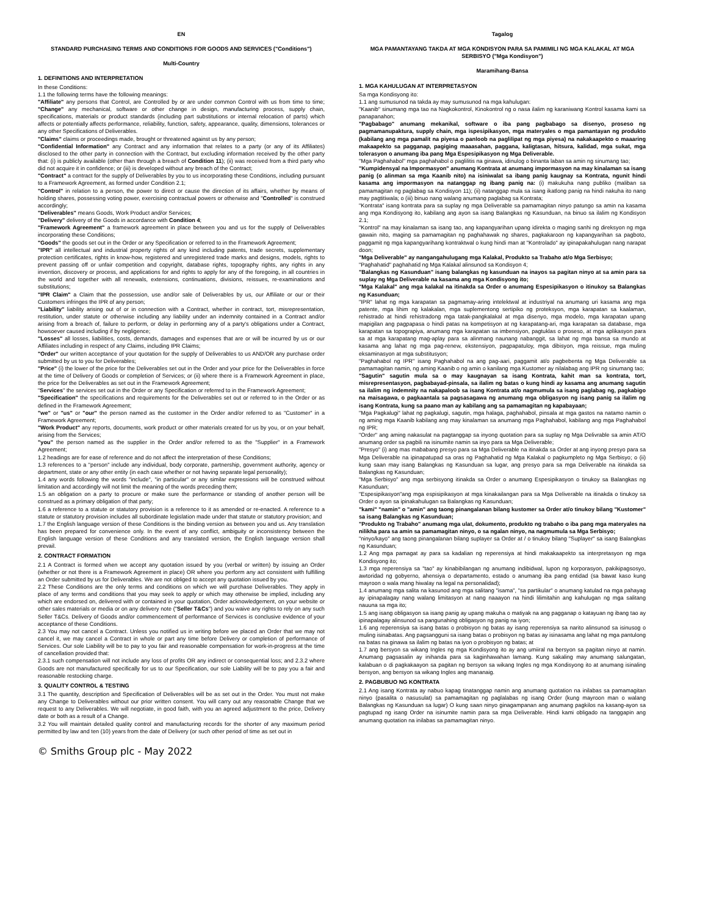EN
STANDARD PURCHASING TERMS AND CONDITIONS FOR GOODS AND SERVICES ("Conditions")
Multi-Country
1. DEFINITIONS AND INTERPRETATION
In these Conditions:
1.1 the following terms have the following meanings:
"Affiliate" any persons that Control, are Controlled by or are under common Control with us from time to time; "Change" any mechanical, software or other change in design, manufacturing process, supply chain, specifications, materials or product standards (including part substitutions or internal relocation of parts) which affects or potentially affects performance, reliability, function, safety, appearance, quality, dimensions, tolerances or any other Specifications of Deliverables.
"Claims" claims or proceedings made, brought or threatened against us by any person;
"Confidential Information" any Contract and any information that relates to a party (or any of its Affiliates) disclosed to the other party in connection with the Contract, but excluding information received by the other party that: (i) is publicly available (other than through a breach of Condition 11); (ii) was received from a third party who did not acquire it in confidence; or (iii) is developed without any breach of the Contract;
"Contract" a contract for the supply of Deliverables by you to us incorporating these Conditions, including pursuant to a Framework Agreement, as formed under Condition 2.1;
"Control" in relation to a person, the power to direct or cause the direction of its affairs, whether by means of holding shares, possessing voting power, exercising contractual powers or otherwise and "Controlled" is construed accordingly;
"Deliverables" means Goods, Work Product and/or Services;
"Delivery" delivery of the Goods in accordance with Condition 4;
"Framework Agreement" a framework agreement in place between you and us for the supply of Deliverables incorporating these Conditions;
"Goods" the goods set out in the Order or any Specification or referred to in the Framework Agreement;
"IPR" all intellectual and industrial property rights of any kind including patents, trade secrets, supplementary protection certificates, rights in know-how, registered and unregistered trade marks and designs, models, rights to prevent passing off or unfair competition and copyright, database rights, topography rights, any rights in any invention, discovery or process, and applications for and rights to apply for any of the foregoing, in all countries in the world and together with all renewals, extensions, continuations, divisions, reissues, re-examinations and substitutions;
"IPR Claim" a Claim that the possession, use and/or sale of Deliverables by us, our Affiliate or our or their Customers infringes the IPR of any person;
"Liability" liability arising out of or in connection with a Contract, whether in contract, tort, misrepresentation, restitution, under statute or otherwise including any liability under an indemnity contained in a Contract and/or arising from a breach of, failure to perform, or delay in performing any of a party's obligations under a Contract, howsoever caused including if by negligence;
"Losses" all losses, liabilities, costs, demands, damages and expenses that are or will be incurred by us or our Affiliates including in respect of any Claims, including IPR Claims;
"Order" our written acceptance of your quotation for the supply of Deliverables to us AND/OR any purchase order submitted by us to you for Deliverables;
"Price" (i) the lower of the price for the Deliverables set out in the Order and your price for the Deliverables in force at the time of Delivery of Goods or completion of Services; or (ii) where there is a Framework Agreement in place, the price for the Deliverables as set out in the Framework Agreement;
"Services" the services set out in the Order or any Specification or referred to in the Framework Agreement;
"Specification" the specifications and requirements for the Deliverables set out or referred to in the Order or as defined in the Framework Agreement;
"we" or "us" or "our" the person named as the customer in the Order and/or referred to as "Customer" in a Framework Agreement;
"Work Product" any reports, documents, work product or other materials created for us by you, or on your behalf, arising from the Services;
"you" the person named as the supplier in the Order and/or referred to as the "Supplier" in a Framework Agreement;
1.2 headings are for ease of reference and do not affect the interpretation of these Conditions;
1.3 references to a "person" include any individual, body corporate, partnership, government authority, agency or department, state or any other entity (in each case whether or not having separate legal personality);
1.4 any words following the words "include", "in particular" or any similar expressions will be construed without limitation and accordingly will not limit the meaning of the words preceding them;
1.5 an obligation on a party to procure or make sure the performance or standing of another person will be construed as a primary obligation of that party;
1.6 a reference to a statute or statutory provision is a reference to it as amended or re-enacted. A reference to a statute or statutory provision includes all subordinate legislation made under that statute or statutory provision; and
1.7 the English language version of these Conditions is the binding version as between you and us. Any translation has been prepared for convenience only. In the event of any conflict, ambiguity or inconsistency between the English language version of these Conditions and any translated version, the English language version shall prevail.
2. CONTRACT FORMATION
2.1 A Contract is formed when we accept any quotation issued by you (verbal or written) by issuing an Order (whether or not there is a Framework Agreement in place) OR where you perform any act consistent with fulfilling an Order submitted by us for Deliverables. We are not obliged to accept any quotation issued by you.
2.2 These Conditions are the only terms and conditions on which we will purchase Deliverables. They apply in place of any terms and conditions that you may seek to apply or which may otherwise be implied, including any which are endorsed on, delivered with or contained in your quotation, Order acknowledgement, on your website or other sales materials or media or on any delivery note ("Seller T&Cs") and you waive any rights to rely on any such Seller T&Cs. Delivery of Goods and/or commencement of performance of Services is conclusive evidence of your acceptance of these Conditions.
2.3 You may not cancel a Contract. Unless you notified us in writing before we placed an Order that we may not cancel it, we may cancel a Contract in whole or part any time before Delivery or completion of performance of Services. Our sole Liability will be to pay to you fair and reasonable compensation for work-in-progress at the time of cancellation provided that:
2.3.1 such compensation will not include any loss of profits OR any indirect or consequential loss; and 2.3.2 where Goods are not manufactured specifically for us to our Specification, our sole Liability will be to pay you a fair and reasonable restocking charge.
3. QUALITY CONTROL & TESTING
3.1 The quantity, description and Specification of Deliverables will be as set out in the Order. You must not make any Change to Deliverables without our prior written consent. You will carry out any reasonable Change that we request to any Deliverables. We will negotiate, in good faith, with you an agreed adjustment to the price, Delivery date or both as a result of a Change.
3.2 You will maintain detailed quality control and manufacturing records for the shorter of any maximum period permitted by law and ten (10) years from the date of Delivery (or such other period of time as set out in
Tagalog
MGA PAMANTAYANG TAKDA AT MGA KONDISYON PARA SA PAMIMILI NG MGA KALAKAL AT MGA SERBISYO ("Mga Kondisyon")
Maramihang-Bansa
1. MGA KAHULUGAN AT INTERPRETASYON
Sa mga Kondisyong ito:
1.1 ang sumusunod na takda ay may sumusunod na mga kahulugan:
"Kaanib" sinumang mga tao na Nagkokontrol, Kinokontrol ng o nasa ilalim ng karaniwang Kontrol kasama kami sa panapanahon;
"Pagbabago" anumang mekanikal, software o iba pang pagbabago sa disenyo, proseso ng pagmamanupaktura, supply chain, mga ispesipikasyon, mga materyales o mga pamantayan ng produkto (kabilang ang mga pamalit na piyesa o panloob na paglilipat ng mga piyesa) na nakakaapekto o maaaring makaapekto sa pagganap, pagiging maaasahan, paggana, kaligtasan, hitsura, kalidad, mga sukat, mga tolerasyon o anumang iba pang Mga Espesipikasyon ng Mga Deliverable.
"Mga Paghahabol" mga paghahabol o paglilitis na ginawa, idinulog o binanta laban sa amin ng sinumang tao;
"Kumpidensyal na Impormasyon" anumang Kontrata at anumang impormasyon na may kinalaman sa isang panig (o alinman sa mga Kaanib nito) na isiniwalat sa ibang panig kaugnay sa Kontrata, ngunit hindi kasama ang impormasyon na natanggap ng ibang panig na: (i) makukuha nang publiko (maliban sa pamamagitan ng paglabag sa Kondisyon 11); (ii) natanggap mula sa isang ikatlong panig na hindi nakuha ito nang may pagtitiwala; o (iii) binuo nang walang anumang paglabag sa Kontrata;
"Kontrata" isang kontrata para sa suplay ng mga Deliverable sa pamamagitan ninyo patungo sa amin na kasama ang mga Kondisyong ito, kabilang ang ayon sa isang Balangkas ng Kasunduan, na binuo sa ilalim ng Kondisyon 2.1;
"Kontrol" na may kinalaman sa isang tao, ang kapangyarihan upang idirekta o maging sanhi ng direksyon ng mga gawain nito, maging sa pamamagitan ng paghahawak ng shares, pagkakaroon ng kapangyarihan sa pagboto, paggamit ng mga kapangyarihang kontraktwal o kung hindi man at "Kontrolado" ay ipinapakahulugan nang narapat doon;
"Mga Deliverable" ay nangangahulugang mga Kalakal, Produkto sa Trabaho at/o Mga Serbisyo;
"Paghahatid" paghahatid ng Mga Kalakal alinsunod sa Kondisyon 4;
"Balangkas ng Kasunduan" isang balangkas ng kasunduan na inayos sa pagitan ninyo at sa amin para sa suplay ng Mga Deliverable na kasama ang mga Kondisyong ito;
"Mga Kalakal" ang mga kalakal na itinakda sa Order o anumang Espesipikasyon o itinukoy sa Balangkas ng Kasunduan;
"IPR" lahat ng mga karapatan sa pagmamay-aring intelektwal at industriyal na anumang uri kasama ang mga patente, mga lihim ng kalakalan, mga suplementong sertipiko ng proteksyon, mga karapatan sa kaalaman, rehistrado at hindi rehistradong mga tatak-pangkalakal at mga disenyo, mga modelo, mga karapatan upang mapigilan ang pagpapasa o hindi patas na kompetisyon at ng karapatang-ari, mga karapatan sa database, mga karapatan sa topograpiya, anumang mga karapatan sa imbensiyon, pagtuklas o proseso, at mga aplikasyon para sa at mga karapatang mag-aplay para sa alinmang naunang nabanggit, sa lahat ng mga bansa sa mundo at kasama ang lahat ng mga pag-renew, ekstensiyon, pagpapatuloy, mga dibisyon, mga reissue, mga muling eksaminasyon at mga substitusyon;
"Paghahabol ng IPR" isang Paghahabol na ang pag-aari, paggamit at/o pagbebenta ng Mga Deliverable sa pamamagitan namin, ng aming Kaanib o ng amin o kanilang mga Kustomer ay nilalabag ang IPR ng sinumang tao;
"Sagutin" sagutin mula sa o may kaugnayan sa isang Kontrata, kahit man sa kontrata, tort, misrepresentasyon, pagbabayad-pinsala, sa ilalim ng batas o kung hindi ay kasama ang anumang sagutin sa ilalim ng indemnity na nakapaloob sa isang Kontrata at/o nagmumula sa isang paglabag ng, pagkabigo na maisagawa, o pagkaantala sa pagsasagawa ng anumang mga obligasyon ng isang panig sa ilalim ng isang Kontrata, kung sa paano man ay kabilang ang sa pamamagitan ng kapabayaan;
"Mga Pagkalugi" lahat ng pagkalugi, sagutin, mga halaga, paghahabol, pinsala at mga gastos na natamo namin o ng aming mga Kaanib kabilang ang may kinalaman sa anumang mga Paghahabol, kabilang ang mga Paghahabol ng IPR;
"Order" ang aming nakasulat na pagtanggap sa inyong quotation para sa suplay ng Mga Delivrable sa amin AT/O anumang order sa pagbili na isinumite namin sa inyo para sa Mga Deliverable;
"Presyo" (i) ang mas mababang presyo para sa Mga Deliverable na itinakda sa Order at ang inyong presyo para sa Mga Deliverable na ipinapatupad sa oras ng Paghahatid ng Mga Kalakal o pagkumpleto ng Mga Serbisyo; o (ii) kung saan may isang Balangkas ng Kasunduan sa lugar, ang presyo para sa mga Deliverable na itinakda sa Balangkas ng Kasunduan;
"Mga Serbisyo" ang mga serbisyong itinakda sa Order o anumang Espesipikasyon o tinukoy sa Balangkas ng Kasunduan;
"Espesipikasyon"ang mga espisipikasyon at mga kinakailangan para sa Mga Deliverable na itinakda o tinukoy sa Order o ayon sa ipinakahulugan sa Balangkas ng Kasunduan;
"kami" "namin" o "amin" ang taong pinangalanan bilang kustomer sa Order at/o tinukoy bilang "Kustomer" sa isang Balangkas ng Kasunduan;
"Produkto ng Trabaho" anumang mga ulat, dokumento, produkto ng trabaho o iba pang mga materyales na nilikha para sa amin sa pamamagitan ninyo, o sa ngalan ninyo, na nagmumula sa Mga Serbisyo;
"ninyo/kayo" ang taong pinangalanan bilang suplayer sa Order at / o tinukoy bilang "Suplayer" sa isang Balangkas ng Kasunduan;
1.2 Ang mga pamagat ay para sa kadalian ng reperensiya at hindi makakaapekto sa interpretasyon ng mga Kondisyong ito;
1.3 mga reperensiya sa "tao" ay kinabibilangan ng anumang indibidwal, lupon ng korporasyon, pakikipagsosyo, awtoridad ng gobyerno, ahensiya o departamento, estado o anumang iba pang entidad (sa bawat kaso kung mayroon o wala mang hiwalay na legal na personalidad);
1.4 anumang mga salita na kasunod ang mga salitang "isama", "sa partikular" o anumang katulad na mga pahayag ay ipinapalagay nang walang limitasyon at nang naaayon na hindi lilimitahin ang kahulugan ng mga salitang nauuna sa mga ito;
1.5 ang isang obligasyon sa isang panig ay upang makuha o matiyak na ang pagganap o katayuan ng ibang tao ay ipinapalagay alinsunod sa pangunahing obligasyon ng panig na iyon;
1.6 ang reperensiya sa isang batas o probisyon ng batas ay isang reperensiya sa narito alinsunod sa isinusog o muling isinabatas. Ang pagsangguni sa isang batas o probisyon ng batas ay isinasama ang lahat ng mga pantulong na batas na ginawa sa ilalim ng batas na iyon o probisyon ng batas; at
1.7 ang bersyon sa wikang Ingles ng mga Kondisyong ito ay ang umiiral na bersyon sa pagitan ninyo at namin. Anumang pagsasalin ay inihanda para sa kaginhawahan lamang. Kung sakaling may anumang salungatan, kalabuan o di pagkakaayon sa pagitan ng bersyon sa wikang Ingles ng mga Kondisyong ito at anumang isinaling bersyon, ang bersyon sa wikang Ingles ang mananaig.
2. PAGBUBUO NG KONTRATA
2.1 Ang isang Kontrata ay nabuo kapag tinatanggap namin ang anumang quotation na inilabas sa pamamagitan ninyo (pasalita o nasusulat) sa pamamagitan ng paglalabas ng isang Order (kung mayroon man o walang Balangkas ng Kasunduan sa lugar) O kung saan ninyo ginagampanan ang anumang pagkilos na kasang-ayon sa pagtupad ng isang Order na isinumite namin para sa mga Deliverable. Hindi kami obligado na tanggapin ang anumang quotation na inilabas sa pamamagitan ninyo.
© Smiths Group plc - May 2022